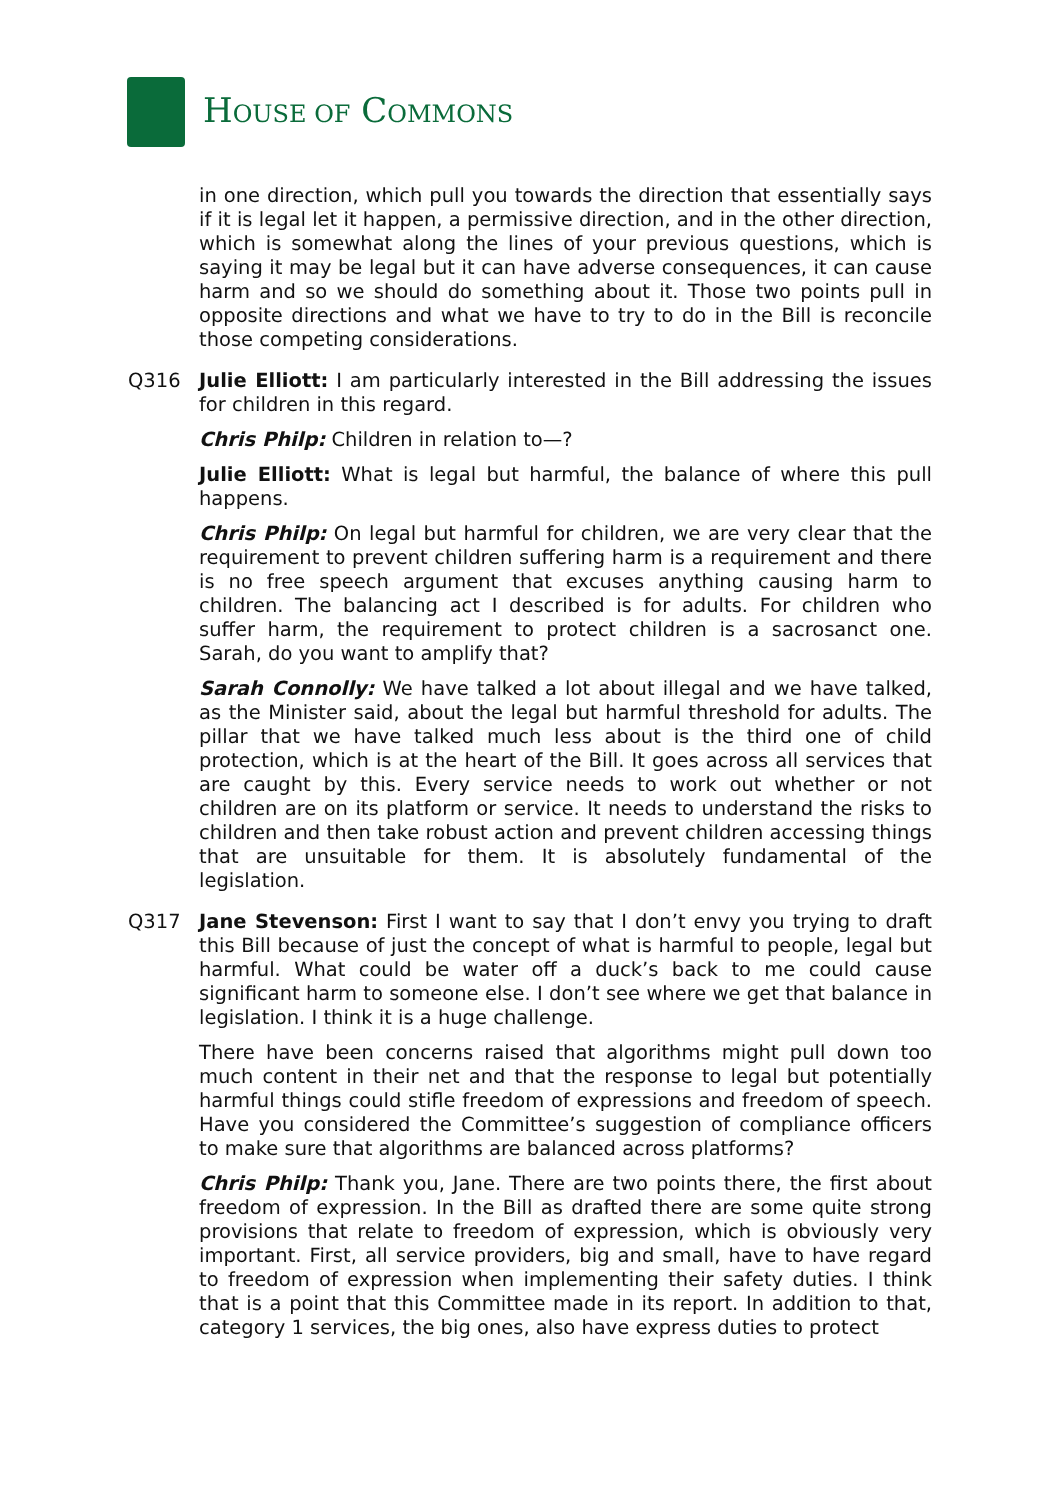HOUSE OF COMMONS
in one direction, which pull you towards the direction that essentially says if it is legal let it happen, a permissive direction, and in the other direction, which is somewhat along the lines of your previous questions, which is saying it may be legal but it can have adverse consequences, it can cause harm and so we should do something about it. Those two points pull in opposite directions and what we have to try to do in the Bill is reconcile those competing considerations.
Q316 Julie Elliott: I am particularly interested in the Bill addressing the issues for children in this regard.
Chris Philp: Children in relation to—?
Julie Elliott: What is legal but harmful, the balance of where this pull happens.
Chris Philp: On legal but harmful for children, we are very clear that the requirement to prevent children suffering harm is a requirement and there is no free speech argument that excuses anything causing harm to children. The balancing act I described is for adults. For children who suffer harm, the requirement to protect children is a sacrosanct one. Sarah, do you want to amplify that?
Sarah Connolly: We have talked a lot about illegal and we have talked, as the Minister said, about the legal but harmful threshold for adults. The pillar that we have talked much less about is the third one of child protection, which is at the heart of the Bill. It goes across all services that are caught by this. Every service needs to work out whether or not children are on its platform or service. It needs to understand the risks to children and then take robust action and prevent children accessing things that are unsuitable for them. It is absolutely fundamental of the legislation.
Q317 Jane Stevenson: First I want to say that I don’t envy you trying to draft this Bill because of just the concept of what is harmful to people, legal but harmful. What could be water off a duck’s back to me could cause significant harm to someone else. I don’t see where we get that balance in legislation. I think it is a huge challenge.
There have been concerns raised that algorithms might pull down too much content in their net and that the response to legal but potentially harmful things could stifle freedom of expressions and freedom of speech. Have you considered the Committee’s suggestion of compliance officers to make sure that algorithms are balanced across platforms?
Chris Philp: Thank you, Jane. There are two points there, the first about freedom of expression. In the Bill as drafted there are some quite strong provisions that relate to freedom of expression, which is obviously very important. First, all service providers, big and small, have to have regard to freedom of expression when implementing their safety duties. I think that is a point that this Committee made in its report. In addition to that, category 1 services, the big ones, also have express duties to protect